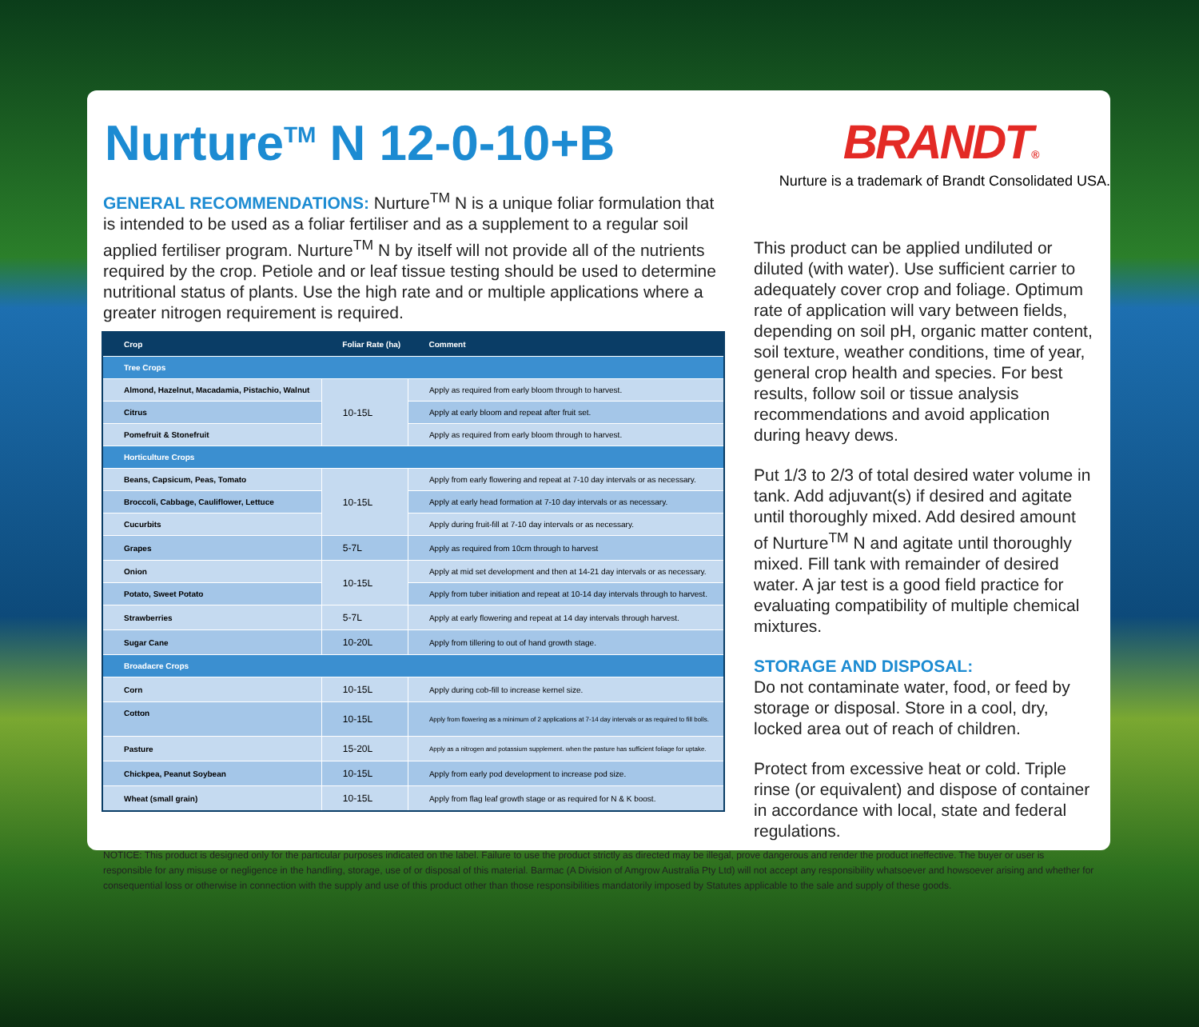Nurture<sup>TM</sup> N 12-0-10+B
GENERAL RECOMMENDATIONS: Nurture<sup>TM</sup> N is a unique foliar formulation that is intended to be used as a foliar fertiliser and as a supplement to a regular soil applied fertiliser program. Nurture<sup>TM</sup> N by itself will not provide all of the nutrients required by the crop. Petiole and or leaf tissue testing should be used to determine nutritional status of plants. Use the high rate and or multiple applications where a greater nitrogen requirement is required.
| Crop | Foliar Rate (ha) | Comment |
| --- | --- | --- |
| Tree Crops | | |
| Almond, Hazelnut, Macadamia, Pistachio, Walnut | 10-15L | Apply as required from early bloom through to harvest. |
| Citrus | | Apply at early bloom and repeat after fruit set. |
| Pomefruit & Stonefruit | | Apply as required from early bloom through to harvest. |
| Horticulture Crops | | |
| Beans, Capsicum, Peas, Tomato | 10-15L | Apply from early flowering and repeat at 7-10 day intervals or as necessary. |
| Broccoli, Cabbage, Cauliflower, Lettuce | | Apply at early head formation at 7-10 day intervals or as necessary. |
| Cucurbits | | Apply during fruit-fill at 7-10 day intervals or as necessary. |
| Grapes | 5-7L | Apply as required from 10cm through to harvest |
| Onion | 10-15L | Apply at mid set development and then at 14-21 day intervals or as necessary. |
| Potato, Sweet Potato | | Apply from tuber initiation and repeat at 10-14 day intervals through to harvest. |
| Strawberries | 5-7L | Apply at early flowering and repeat at 14 day intervals through harvest. |
| Sugar Cane | 10-20L | Apply from tillering to out of hand growth stage. |
| Broadacre Crops | | |
| Corn | 10-15L | Apply during cob-fill to increase kernel size. |
| Cotton | 10-15L | Apply from flowering as a minimum of 2 applications at 7-14 day intervals or as required to fill bolls. |
| Pasture | 15-20L | Apply as a nitrogen and potassium supplement. when the pasture has sufficient foliage for uptake. |
| Chickpea, Peanut Soybean | 10-15L | Apply from early pod development to increase pod size. |
| Wheat (small grain) | 10-15L | Apply from flag leaf growth stage or as required for N & K boost. |
BRANDT®
Nurture is a trademark of Brandt Consolidated USA.
This product can be applied undiluted or diluted (with water). Use sufficient carrier to adequately cover crop and foliage. Optimum rate of application will vary between fields, depending on soil pH, organic matter content, soil texture, weather conditions, time of year, general crop health and species. For best results, follow soil or tissue analysis recommendations and avoid application during heavy dews.
Put 1/3 to 2/3 of total desired water volume in tank. Add adjuvant(s) if desired and agitate until thoroughly mixed. Add desired amount of Nurture<sup>TM</sup> N and agitate until thoroughly mixed. Fill tank with remainder of desired water. A jar test is a good field practice for evaluating compatibility of multiple chemical mixtures.
STORAGE AND DISPOSAL:
Do not contaminate water, food, or feed by storage or disposal. Store in a cool, dry, locked area out of reach of children.
Protect from excessive heat or cold. Triple rinse (or equivalent) and dispose of container in accordance with local, state and federal regulations.
NOTICE: This product is designed only for the particular purposes indicated on the label. Failure to use the product strictly as directed may be illegal, prove dangerous and render the product ineffective. The buyer or user is responsible for any misuse or negligence in the handling, storage, use of or disposal of this material. Barmac (A Division of Amgrow Australia Pty Ltd) will not accept any responsibility whatsoever and howsoever arising and whether for consequential loss or otherwise in connection with the supply and use of this product other than those responsibilities mandatorily imposed by Statutes applicable to the sale and supply of these goods.